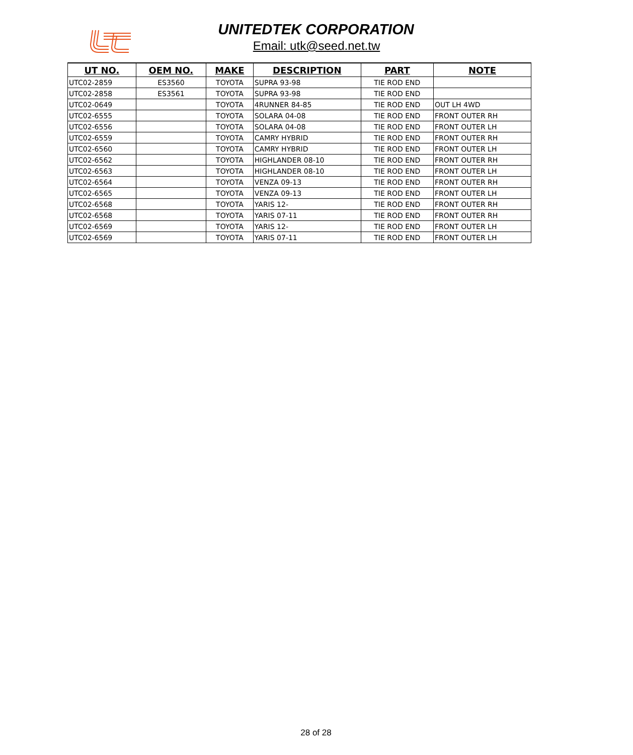UNITEDTEK CORPORATION
Email: utk@seed.net.tw
| UT NO. | OEM NO. | MAKE | DESCRIPTION | PART | NOTE |
| --- | --- | --- | --- | --- | --- |
| UTC02-2859 | ES3560 | TOYOTA | SUPRA 93-98 | TIE ROD END | |
| UTC02-2858 | ES3561 | TOYOTA | SUPRA 93-98 | TIE ROD END | |
| UTC02-0649 | | TOYOTA | 4RUNNER 84-85 | TIE ROD END | OUT LH 4WD |
| UTC02-6555 | | TOYOTA | SOLARA 04-08 | TIE ROD END | FRONT OUTER RH |
| UTC02-6556 | | TOYOTA | SOLARA 04-08 | TIE ROD END | FRONT OUTER LH |
| UTC02-6559 | | TOYOTA | CAMRY HYBRID | TIE ROD END | FRONT OUTER RH |
| UTC02-6560 | | TOYOTA | CAMRY HYBRID | TIE ROD END | FRONT OUTER LH |
| UTC02-6562 | | TOYOTA | HIGHLANDER 08-10 | TIE ROD END | FRONT OUTER RH |
| UTC02-6563 | | TOYOTA | HIGHLANDER 08-10 | TIE ROD END | FRONT OUTER LH |
| UTC02-6564 | | TOYOTA | VENZA 09-13 | TIE ROD END | FRONT OUTER RH |
| UTC02-6565 | | TOYOTA | VENZA 09-13 | TIE ROD END | FRONT OUTER LH |
| UTC02-6568 | | TOYOTA | YARIS 12- | TIE ROD END | FRONT OUTER RH |
| UTC02-6568 | | TOYOTA | YARIS 07-11 | TIE ROD END | FRONT OUTER RH |
| UTC02-6569 | | TOYOTA | YARIS 12- | TIE ROD END | FRONT OUTER LH |
| UTC02-6569 | | TOYOTA | YARIS 07-11 | TIE ROD END | FRONT OUTER LH |
28 of 28